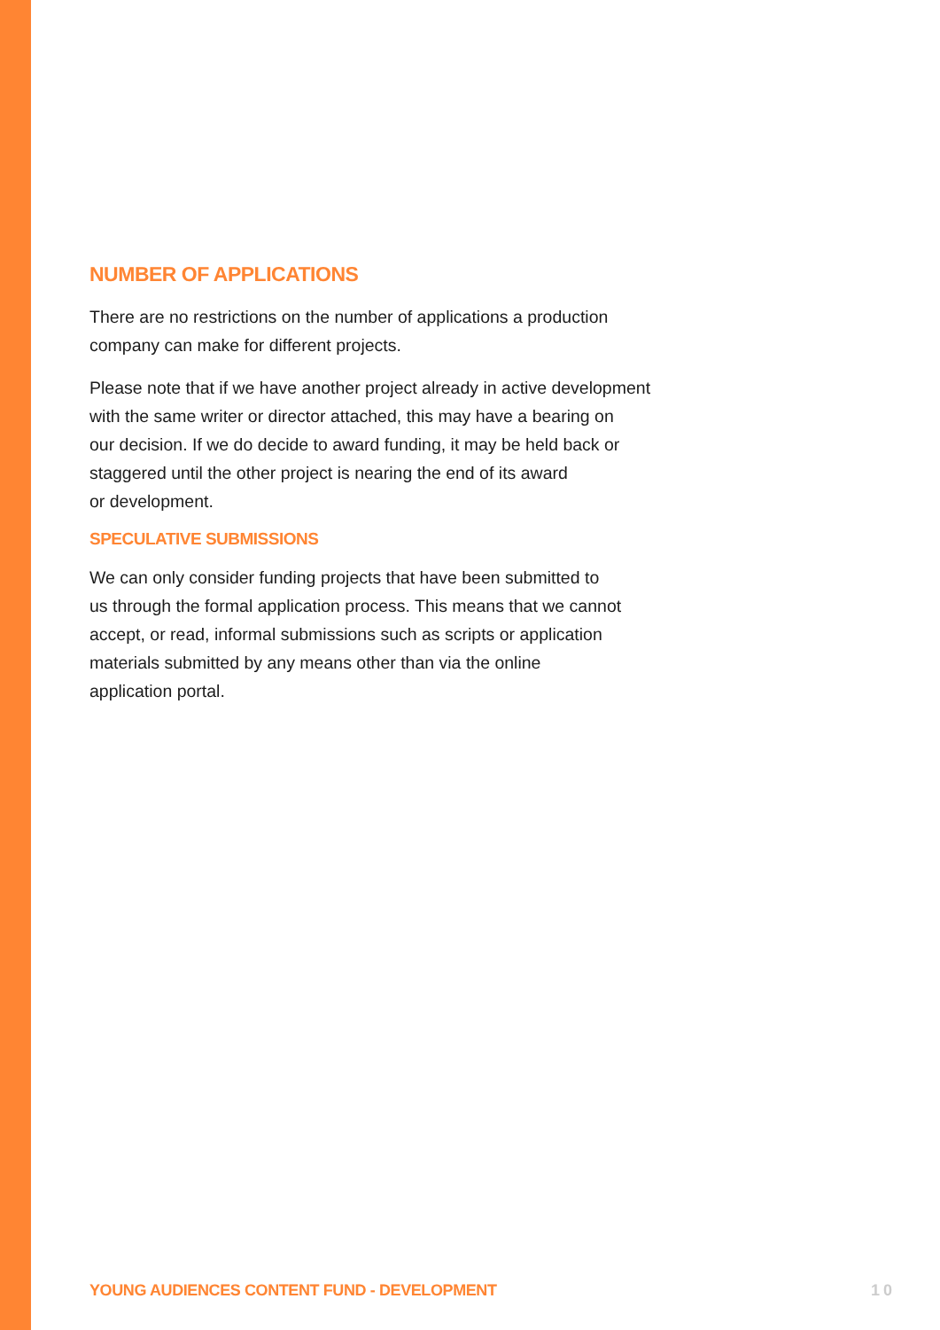NUMBER OF APPLICATIONS
There are no restrictions on the number of applications a production
company can make for different projects.
Please note that if we have another project already in active development
with the same writer or director attached, this may have a bearing on
our decision. If we do decide to award funding, it may be held back or
staggered until the other project is nearing the end of its award
or development.
SPECULATIVE SUBMISSIONS
We can only consider funding projects that have been submitted to
us through the formal application process. This means that we cannot
accept, or read, informal submissions such as scripts or application
materials submitted by any means other than via the online
application portal.
YOUNG AUDIENCES CONTENT FUND - DEVELOPMENT 10